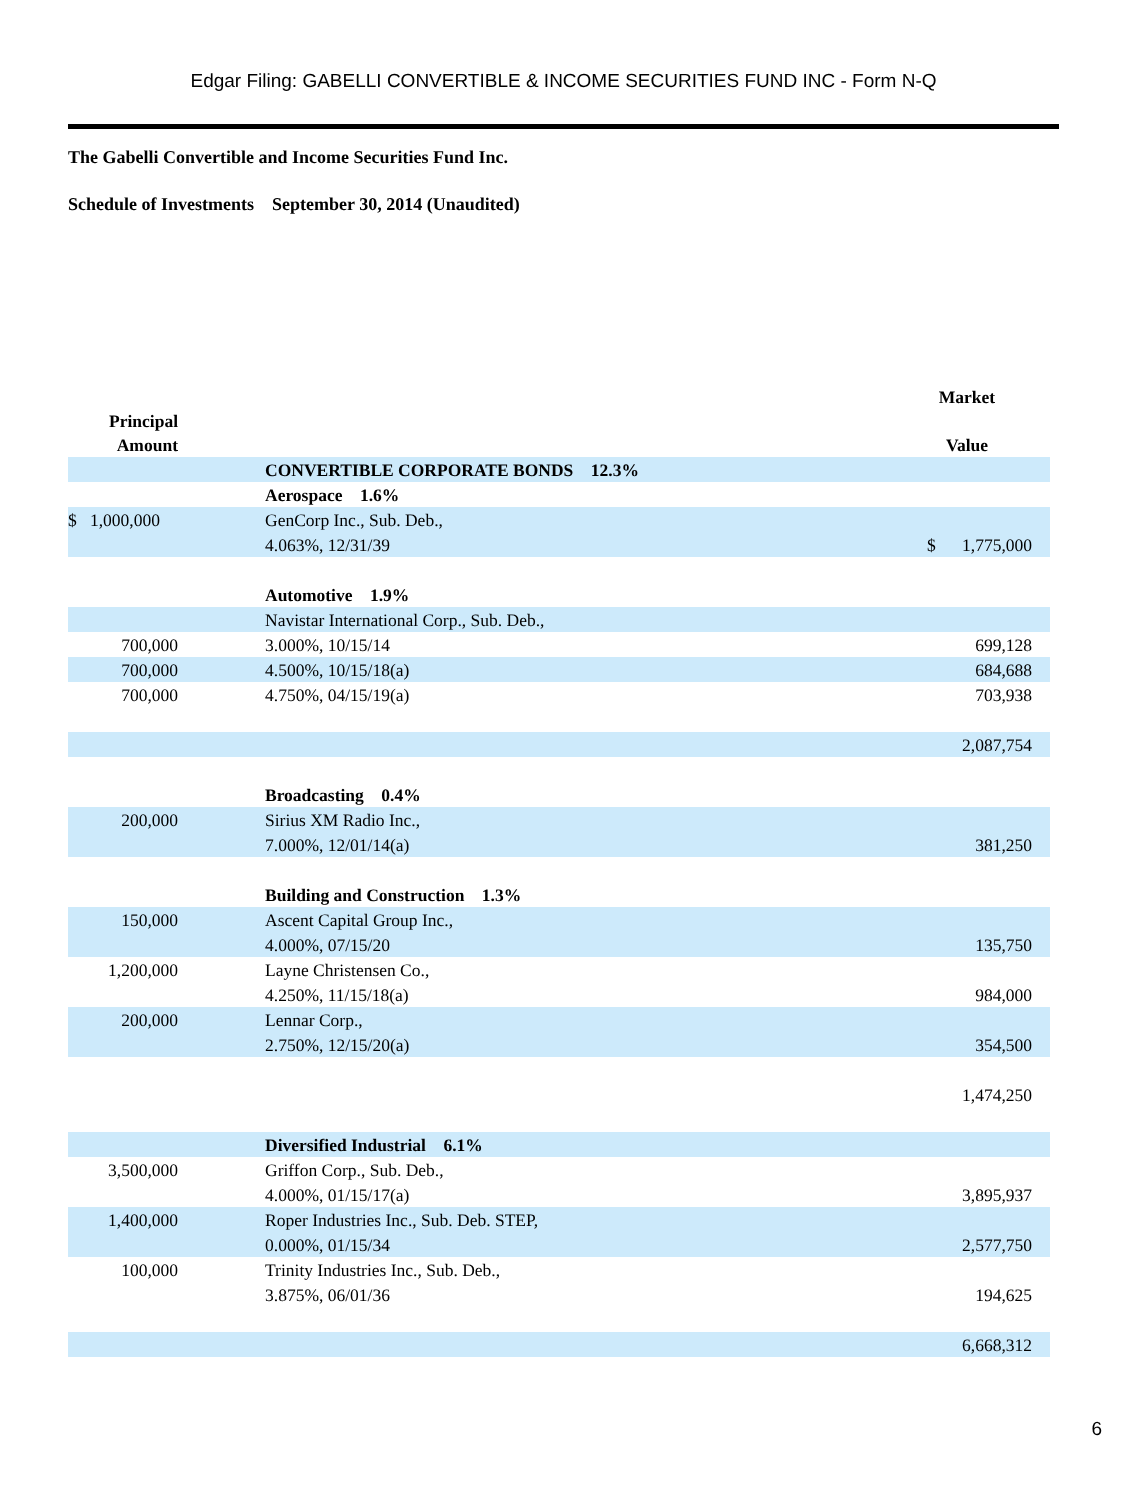Edgar Filing: GABELLI CONVERTIBLE & INCOME SECURITIES FUND INC - Form N-Q
The Gabelli Convertible and Income Securities Fund Inc.
Schedule of Investments September 30, 2014 (Unaudited)
| Principal Amount | | | Market Value |
| --- | --- | --- | --- |
| | | CONVERTIBLE CORPORATE BONDS 12.3% | |
| | | Aerospace 1.6% | |
| $ 1,000,000 | | GenCorp Inc., Sub. Deb., | |
| | | 4.063%, 12/31/39 | $ 1,775,000 |
| | | Automotive 1.9% | |
| | | Navistar International Corp., Sub. Deb., | |
| 700,000 | | 3.000%, 10/15/14 | 699,128 |
| 700,000 | | 4.500%, 10/15/18(a) | 684,688 |
| 700,000 | | 4.750%, 04/15/19(a) | 703,938 |
| | | | 2,087,754 |
| | | Broadcasting 0.4% | |
| 200,000 | | Sirius XM Radio Inc., | |
| | | 7.000%, 12/01/14(a) | 381,250 |
| | | Building and Construction 1.3% | |
| 150,000 | | Ascent Capital Group Inc., | |
| | | 4.000%, 07/15/20 | 135,750 |
| 1,200,000 | | Layne Christensen Co., | |
| | | 4.250%, 11/15/18(a) | 984,000 |
| 200,000 | | Lennar Corp., | |
| | | 2.750%, 12/15/20(a) | 354,500 |
| | | | 1,474,250 |
| | | Diversified Industrial 6.1% | |
| 3,500,000 | | Griffon Corp., Sub. Deb., | |
| | | 4.000%, 01/15/17(a) | 3,895,937 |
| 1,400,000 | | Roper Industries Inc., Sub. Deb. STEP, | |
| | | 0.000%, 01/15/34 | 2,577,750 |
| 100,000 | | Trinity Industries Inc., Sub. Deb., | |
| | | 3.875%, 06/01/36 | 194,625 |
| | | | 6,668,312 |
6